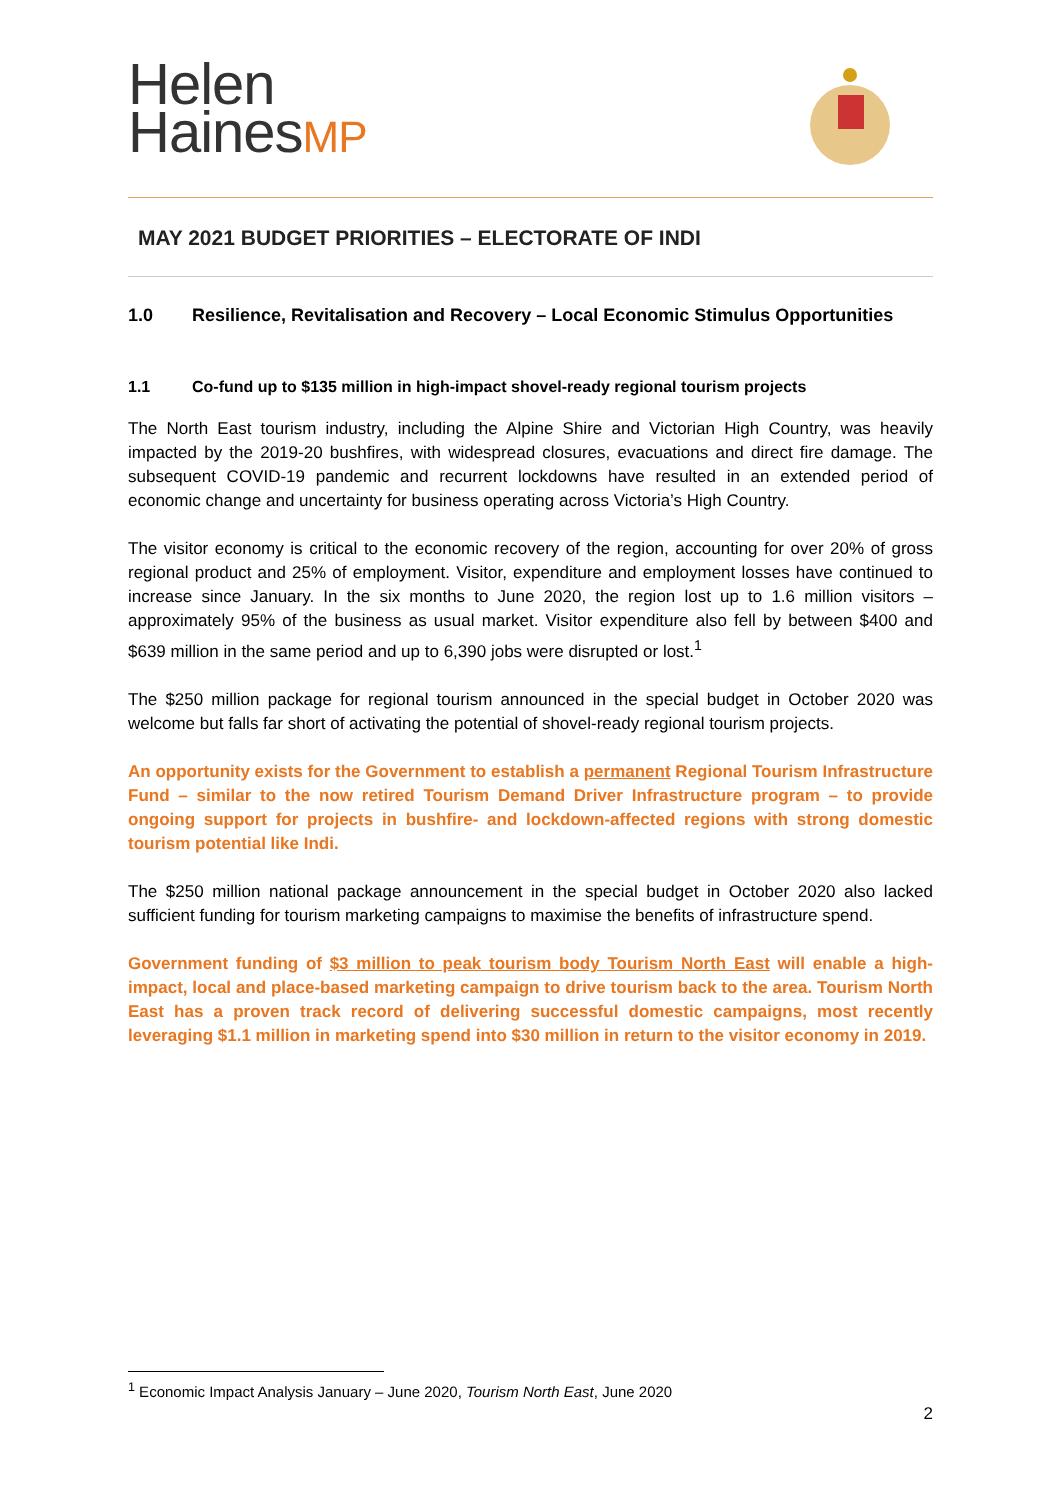Helen
HainesMP
MAY 2021 BUDGET PRIORITIES – ELECTORATE OF INDI
1.0 Resilience, Revitalisation and Recovery – Local Economic Stimulus Opportunities
1.1 Co-fund up to $135 million in high-impact shovel-ready regional tourism projects
The North East tourism industry, including the Alpine Shire and Victorian High Country, was heavily impacted by the 2019-20 bushfires, with widespread closures, evacuations and direct fire damage. The subsequent COVID-19 pandemic and recurrent lockdowns have resulted in an extended period of economic change and uncertainty for business operating across Victoria’s High Country.
The visitor economy is critical to the economic recovery of the region, accounting for over 20% of gross regional product and 25% of employment. Visitor, expenditure and employment losses have continued to increase since January. In the six months to June 2020, the region lost up to 1.6 million visitors – approximately 95% of the business as usual market. Visitor expenditure also fell by between $400 and $639 million in the same period and up to 6,390 jobs were disrupted or lost.<sup>1</sup>
The $250 million package for regional tourism announced in the special budget in October 2020 was welcome but falls far short of activating the potential of shovel-ready regional tourism projects.
An opportunity exists for the Government to establish a permanent Regional Tourism Infrastructure Fund – similar to the now retired Tourism Demand Driver Infrastructure program – to provide ongoing support for projects in bushfire- and lockdown-affected regions with strong domestic tourism potential like Indi.
The $250 million national package announcement in the special budget in October 2020 also lacked sufficient funding for tourism marketing campaigns to maximise the benefits of infrastructure spend.
Government funding of $3 million to peak tourism body Tourism North East will enable a high-impact, local and place-based marketing campaign to drive tourism back to the area. Tourism North East has a proven track record of delivering successful domestic campaigns, most recently leveraging $1.1 million in marketing spend into $30 million in return to the visitor economy in 2019.
<sup>1</sup> Economic Impact Analysis January – June 2020, Tourism North East, June 2020
2